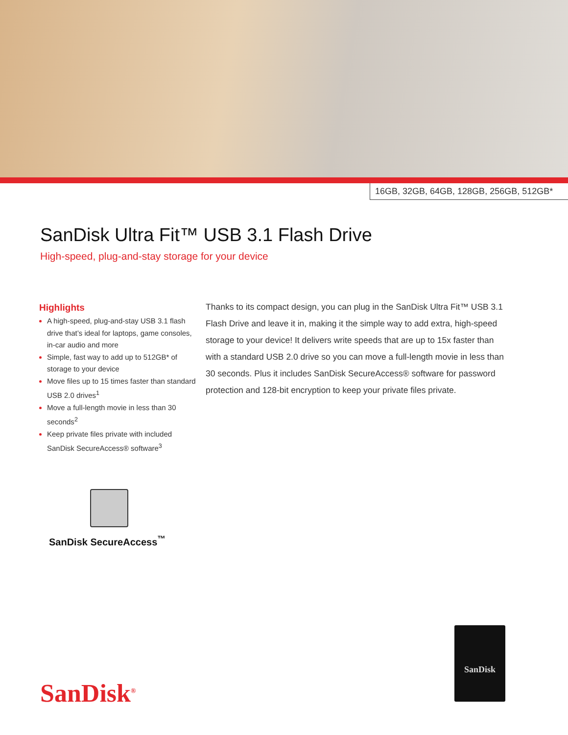16GB, 32GB, 64GB, 128GB, 256GB, 512GB*
SanDisk Ultra Fit™ USB 3.1 Flash Drive
High-speed, plug-and-stay storage for your device
Highlights
A high-speed, plug-and-stay USB 3.1 flash drive that’s ideal for laptops, game consoles, in-car audio and more
Simple, fast way to add up to 512GB* of storage to your device
Move files up to 15 times faster than standard USB 2.0 drives<sup>1</sup>
Move a full-length movie in less than 30 seconds<sup>2</sup>
Keep private files private with included SanDisk SecureAccess® software<sup>3</sup>
Thanks to its compact design, you can plug in the SanDisk Ultra Fit™ USB 3.1 Flash Drive and leave it in, making it the simple way to add extra, high-speed storage to your device! It delivers write speeds that are up to 15x faster than with a standard USB 2.0 drive so you can move a full-length movie in less than 30 seconds. Plus it includes SanDisk SecureAccess® software for password protection and 128-bit encryption to keep your private files private.
SanDisk SecureAccess<sup>™</sup>
SanDisk<sup>®</sup>
SanDisk